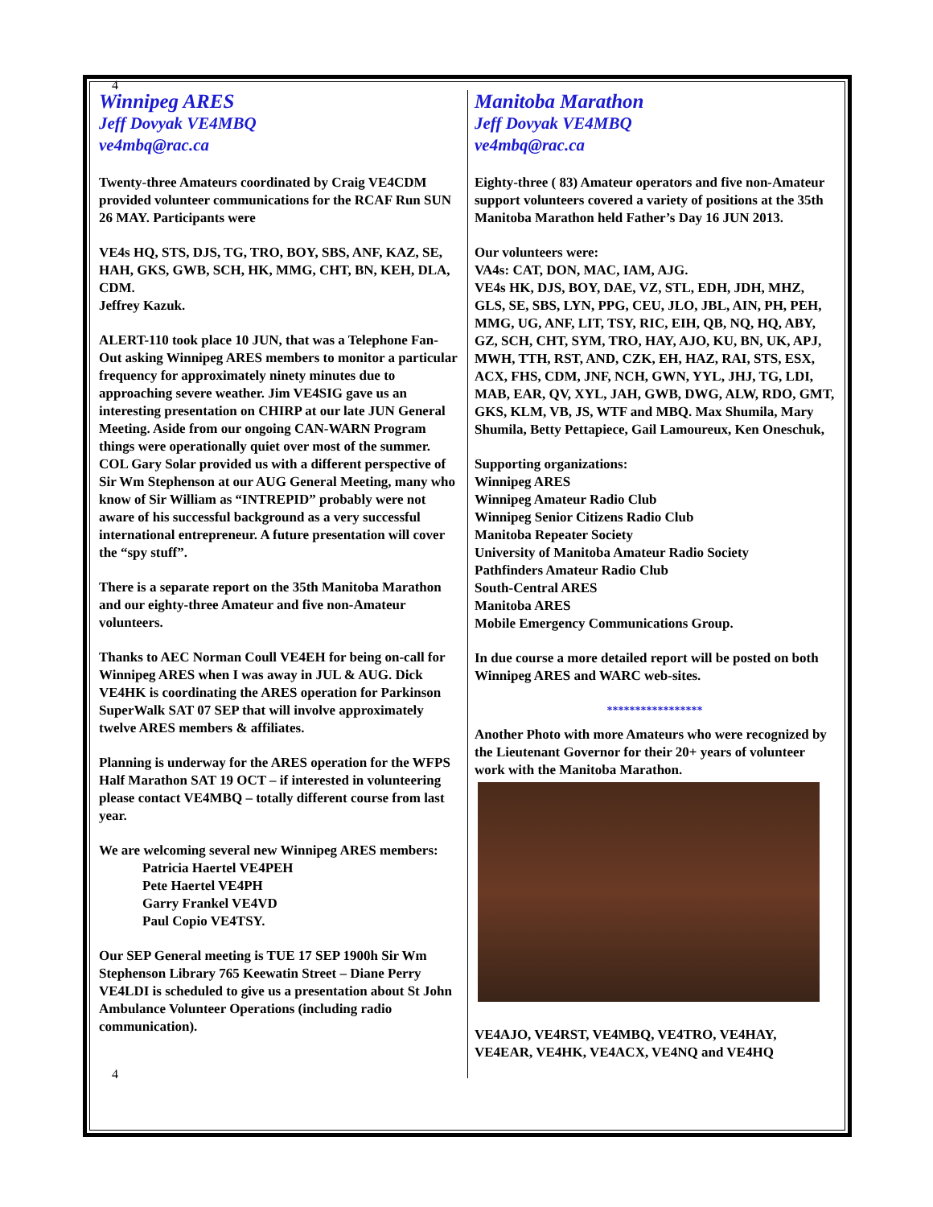4
Winnipeg ARES
Jeff Dovyak VE4MBQ
ve4mbq@rac.ca
Twenty-three Amateurs coordinated by Craig VE4CDM provided volunteer communications for the RCAF Run SUN 26 MAY. Participants were
VE4s HQ, STS, DJS, TG, TRO, BOY, SBS, ANF, KAZ, SE, HAH, GKS, GWB, SCH, HK, MMG, CHT, BN, KEH, DLA, CDM.
Jeffrey Kazuk.
ALERT-110 took place 10 JUN, that was a Telephone Fan-Out asking Winnipeg ARES members to monitor a particular frequency for approximately ninety minutes due to approaching severe weather. Jim VE4SIG gave us an interesting presentation on CHIRP at our late JUN General Meeting. Aside from our ongoing CAN-WARN Program things were operationally quiet over most of the summer. COL Gary Solar provided us with a different perspective of Sir Wm Stephenson at our AUG General Meeting, many who know of Sir William as “INTREPID” probably were not aware of his successful background as a very successful international entrepreneur. A future presentation will cover the “spy stuff”.
There is a separate report on the 35th Manitoba Marathon and our eighty-three Amateur and five non-Amateur volunteers.
Thanks to AEC Norman Coull VE4EH for being on-call for Winnipeg ARES when I was away in JUL & AUG. Dick VE4HK is coordinating the ARES operation for Parkinson SuperWalk SAT 07 SEP that will involve approximately twelve ARES members & affiliates.
Planning is underway for the ARES operation for the WFPS Half Marathon SAT 19 OCT – if interested in volunteering please contact VE4MBQ – totally different course from last year.
We are welcoming several new Winnipeg ARES members:
Patricia Haertel VE4PEH
Pete Haertel VE4PH
Garry Frankel VE4VD
Paul Copio VE4TSY.
Our SEP General meeting is TUE 17 SEP 1900h Sir Wm Stephenson Library 765 Keewatin Street – Diane Perry VE4LDI is scheduled to give us a presentation about St John Ambulance Volunteer Operations (including radio communication).
Manitoba Marathon
Jeff Dovyak VE4MBQ
ve4mbq@rac.ca
Eighty-three ( 83) Amateur operators and five non-Amateur support volunteers covered a variety of positions at the 35th Manitoba Marathon held Father’s Day 16 JUN 2013.
Our volunteers were:
VA4s: CAT, DON, MAC, IAM, AJG.
VE4s HK, DJS, BOY, DAE, VZ, STL, EDH, JDH, MHZ, GLS, SE, SBS, LYN, PPG, CEU, JLO, JBL, AIN, PH, PEH, MMG, UG, ANF, LIT, TSY, RIC, EIH, QB, NQ, HQ, ABY, GZ, SCH, CHT, SYM, TRO, HAY, AJO, KU, BN, UK, APJ, MWH, TTH, RST, AND, CZK, EH, HAZ, RAI, STS, ESX, ACX, FHS, CDM, JNF, NCH, GWN, YYL, JHJ, TG, LDI, MAB, EAR, QV, XYL, JAH, GWB, DWG, ALW, RDO, GMT, GKS, KLM, VB, JS, WTF and MBQ. Max Shumila, Mary Shumila, Betty Pettapiece, Gail Lamoureux, Ken Oneschuk,
Supporting organizations:
Winnipeg ARES
Winnipeg Amateur Radio Club
Winnipeg Senior Citizens Radio Club
Manitoba Repeater Society
University of Manitoba Amateur Radio Society
Pathfinders Amateur Radio Club
South-Central ARES
Manitoba ARES
Mobile Emergency Communications Group.
In due course a more detailed report will be posted on both Winnipeg ARES and WARC web-sites.
*****************
Another Photo with more Amateurs who were recognized by the Lieutenant Governor for their 20+ years of volunteer work with the Manitoba Marathon.
VE4AJO, VE4RST, VE4MBQ, VE4TRO, VE4HAY, VE4EAR, VE4HK, VE4ACX, VE4NQ and VE4HQ
4